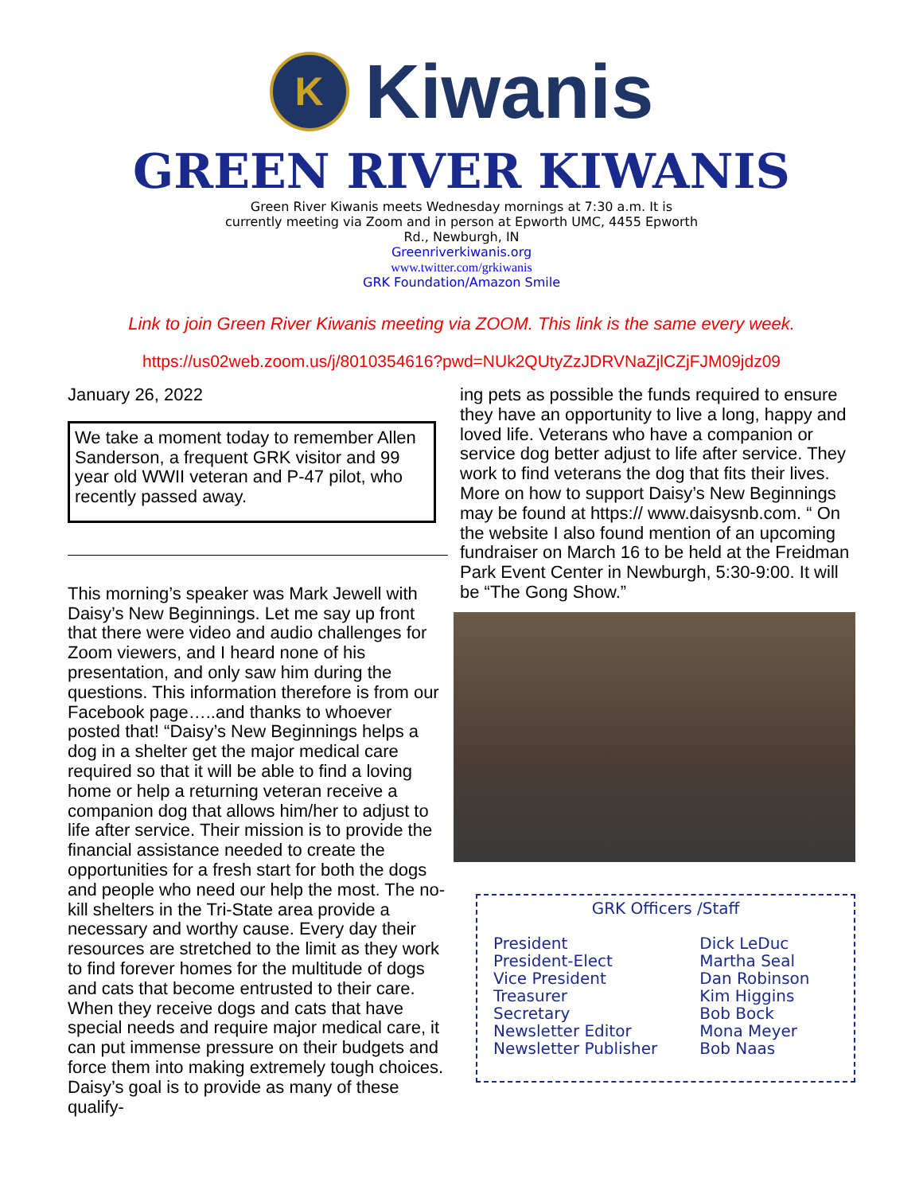K
Kiwanis
GREEN RIVER KIWANIS
Green River Kiwanis meets Wednesday mornings at 7:30 a.m. It is currently meeting via Zoom and in person at Epworth UMC, 4455 Epworth Rd., Newburgh, IN
Greenriverkiwanis.org
www.twitter.com/grkiwanis
GRK Foundation/Amazon Smile
Link to join Green River Kiwanis meeting via ZOOM. This link is the same every week.
https://us02web.zoom.us/j/8010354616?pwd=NUk2QUtyZzJDRVNaZjlCZjFJM09jdz09
January 26, 2022
We take a moment today to remember Allen Sanderson, a frequent GRK visitor and 99 year old WWII veteran and P-47 pilot, who recently passed away.
This morning’s speaker was Mark Jewell with Daisy’s New Beginnings. Let me say up front that there were video and audio challenges for Zoom viewers, and I heard none of his presentation, and only saw him during the questions. This information therefore is from our Facebook page…..and thanks to whoever posted that! “Daisy’s New Beginnings helps a dog in a shelter get the major medical care required so that it will be able to find a loving home or help a returning veteran receive a companion dog that allows him/her to adjust to life after service. Their mission is to provide the financial assistance needed to create the opportunities for a fresh start for both the dogs and people who need our help the most. The no-kill shelters in the Tri-State area provide a necessary and worthy cause. Every day their resources are stretched to the limit as they work to find forever homes for the multitude of dogs and cats that become entrusted to their care. When they receive dogs and cats that have special needs and require major medical care, it can put immense pressure on their budgets and force them into making extremely tough choices. Daisy’s goal is to provide as many of these qualify-
ing pets as possible the funds required to ensure they have an opportunity to live a long, happy and loved life. Veterans who have a companion or service dog better adjust to life after service. They work to find veterans the dog that fits their lives. More on how to support Daisy’s New Beginnings may be found at https:// www.daisysnb.com. “ On the website I also found mention of an upcoming fundraiser on March 16 to be held at the Freidman Park Event Center in Newburgh, 5:30-9:00. It will be “The Gong Show.”
GRK Officers /Staff
| President | Dick LeDuc |
| President-Elect | Martha Seal |
| Vice President | Dan Robinson |
| Treasurer | Kim Higgins |
| Secretary | Bob Bock |
| Newsletter Editor | Mona Meyer |
| Newsletter Publisher | Bob Naas |